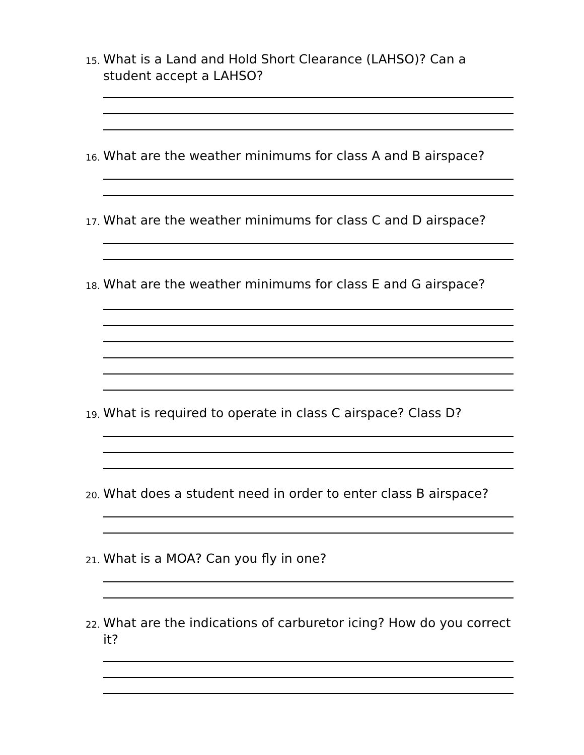15. What is a Land and Hold Short Clearance (LAHSO)? Can a student accept a LAHSO?
16. What are the weather minimums for class A and B airspace?
17. What are the weather minimums for class C and D airspace?
18. What are the weather minimums for class E and G airspace?
19. What is required to operate in class C airspace? Class D?
20. What does a student need in order to enter class B airspace?
21. What is a MOA? Can you fly in one?
22. What are the indications of carburetor icing? How do you correct it?